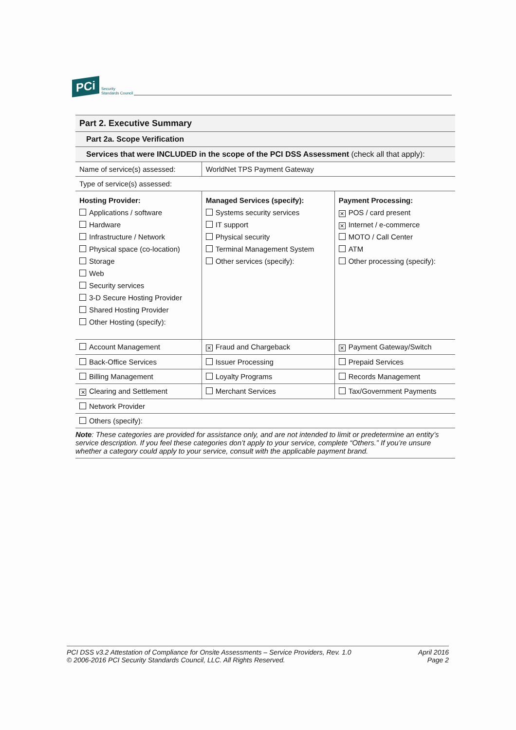PCi Security
Standards Council
| Part 2. Executive Summary | | |
| Part 2a. Scope Verification | | |
| Services that were INCLUDED in the scope of the PCI DSS Assessment (check all that apply): | | |
| Name of service(s) assessed: | WorldNet TPS Payment Gateway | |
| Type of service(s) assessed: | | |
| Hosting Provider: Applications / software Hardware Infrastructure / Network Physical space (co-location) Storage Web Security services 3-D Secure Hosting Provider Shared Hosting Provider Other Hosting (specify): | Managed Services (specify): Systems security services IT support Physical security Terminal Management System Other services (specify): | Payment Processing: ✕ POS / card present ✕ Internet / e-commerce MOTO / Call Center ATM Other processing (specify): |
| Account Management | ✕ Fraud and Chargeback | ✕ Payment Gateway/Switch |
| Back-Office Services | Issuer Processing | Prepaid Services |
| Billing Management | Loyalty Programs | Records Management |
| ✕ Clearing and Settlement | Merchant Services | Tax/Government Payments |
| Network Provider | | |
| Others (specify): | | |
Note: These categories are provided for assistance only, and are not intended to limit or predetermine an entity’s service description. If you feel these categories don’t apply to your service, complete “Others.” If you’re unsure whether a category could apply to your service, consult with the applicable payment brand.
PCI DSS v3.2 Attestation of Compliance for Onsite Assessments – Service Providers, Rev. 1.0
© 2006-2016 PCI Security Standards Council, LLC. All Rights Reserved.
April 2016
Page 2